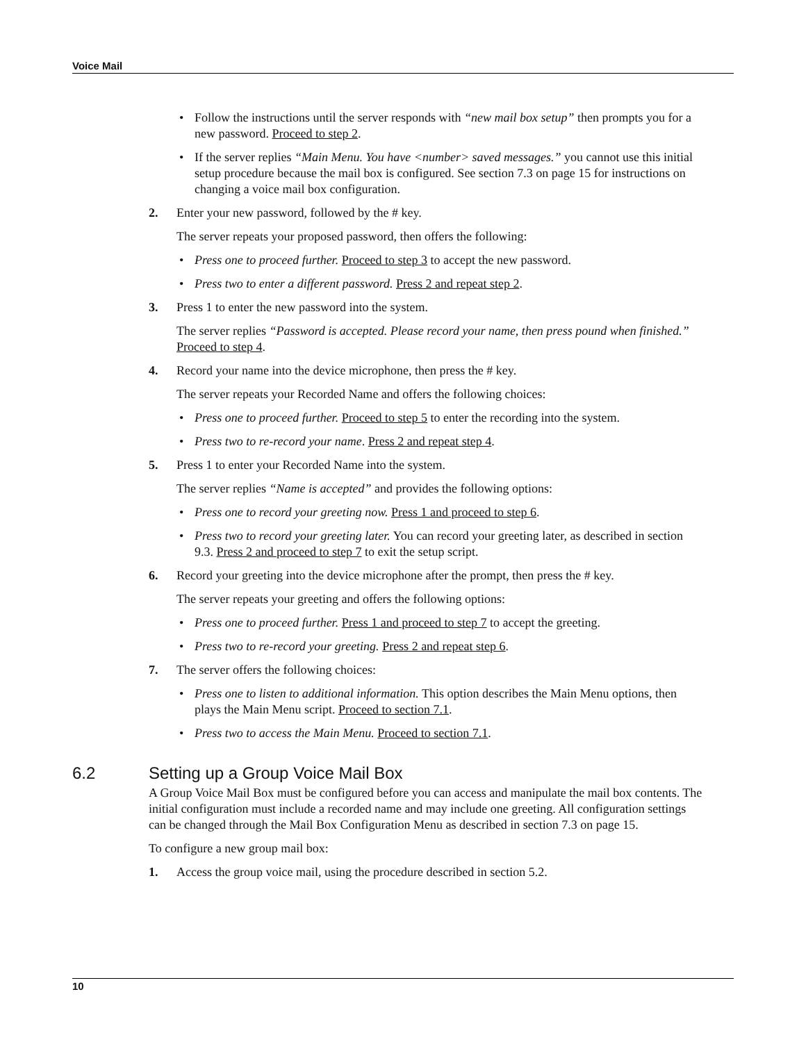Voice Mail
Follow the instructions until the server responds with “new mail box setup” then prompts you for a new password. Proceed to step 2.
If the server replies “Main Menu. You have <number> saved messages.” you cannot use this initial setup procedure because the mail box is configured. See section 7.3 on page 15 for instructions on changing a voice mail box configuration.
2. Enter your new password, followed by the # key.
The server repeats your proposed password, then offers the following:
Press one to proceed further. Proceed to step 3 to accept the new password.
Press two to enter a different password. Press 2 and repeat step 2.
3. Press 1 to enter the new password into the system.
The server replies “Password is accepted. Please record your name, then press pound when finished.” Proceed to step 4.
4. Record your name into the device microphone, then press the # key.
The server repeats your Recorded Name and offers the following choices:
Press one to proceed further. Proceed to step 5 to enter the recording into the system.
Press two to re-record your name. Press 2 and repeat step 4.
5. Press 1 to enter your Recorded Name into the system.
The server replies “Name is accepted” and provides the following options:
Press one to record your greeting now. Press 1 and proceed to step 6.
Press two to record your greeting later. You can record your greeting later, as described in section 9.3. Press 2 and proceed to step 7 to exit the setup script.
6. Record your greeting into the device microphone after the prompt, then press the # key.
The server repeats your greeting and offers the following options:
Press one to proceed further. Press 1 and proceed to step 7 to accept the greeting.
Press two to re-record your greeting. Press 2 and repeat step 6.
7. The server offers the following choices:
Press one to listen to additional information. This option describes the Main Menu options, then plays the Main Menu script. Proceed to section 7.1.
Press two to access the Main Menu. Proceed to section 7.1.
6.2 Setting up a Group Voice Mail Box
A Group Voice Mail Box must be configured before you can access and manipulate the mail box contents. The initial configuration must include a recorded name and may include one greeting. All configuration settings can be changed through the Mail Box Configuration Menu as described in section 7.3 on page 15.
To configure a new group mail box:
1. Access the group voice mail, using the procedure described in section 5.2.
10